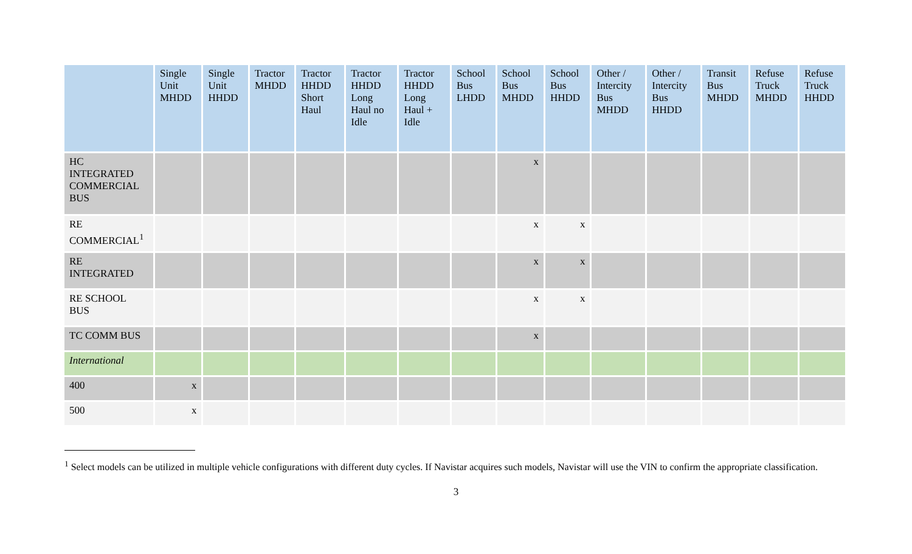| | Single Unit MHDD | Single Unit HHDD | Tractor MHDD | Tractor HHDD Short Haul | Tractor HHDD Long Haul no Idle | Tractor HHDD Long Haul + Idle | School Bus LHDD | School Bus MHDD | School Bus HHDD | Other / Intercity Bus MHDD | Other / Intercity Bus HHDD | Transit Bus MHDD | Refuse Truck MHDD | Refuse Truck HHDD |
| --- | --- | --- | --- | --- | --- | --- | --- | --- | --- | --- | --- | --- | --- | --- |
| HC INTEGRATED COMMERCIAL BUS | | | | | | | | x | | | | | | |
| RE COMMERCIAL<sup>1</sup> | | | | | | | | x | x | | | | | |
| RE INTEGRATED | | | | | | | | x | x | | | | | |
| RE SCHOOL BUS | | | | | | | | x | x | | | | | |
| TC COMM BUS | | | | | | | | x | | | | | | |
| International | | | | | | | | | | | | | | |
| 400 | x | | | | | | | | | | | | | |
| 500 | x | | | | | | | | | | | | | |
<sup>1</sup> Select models can be utilized in multiple vehicle configurations with different duty cycles. If Navistar acquires such models, Navistar will use the VIN to confirm the appropriate classification.
3